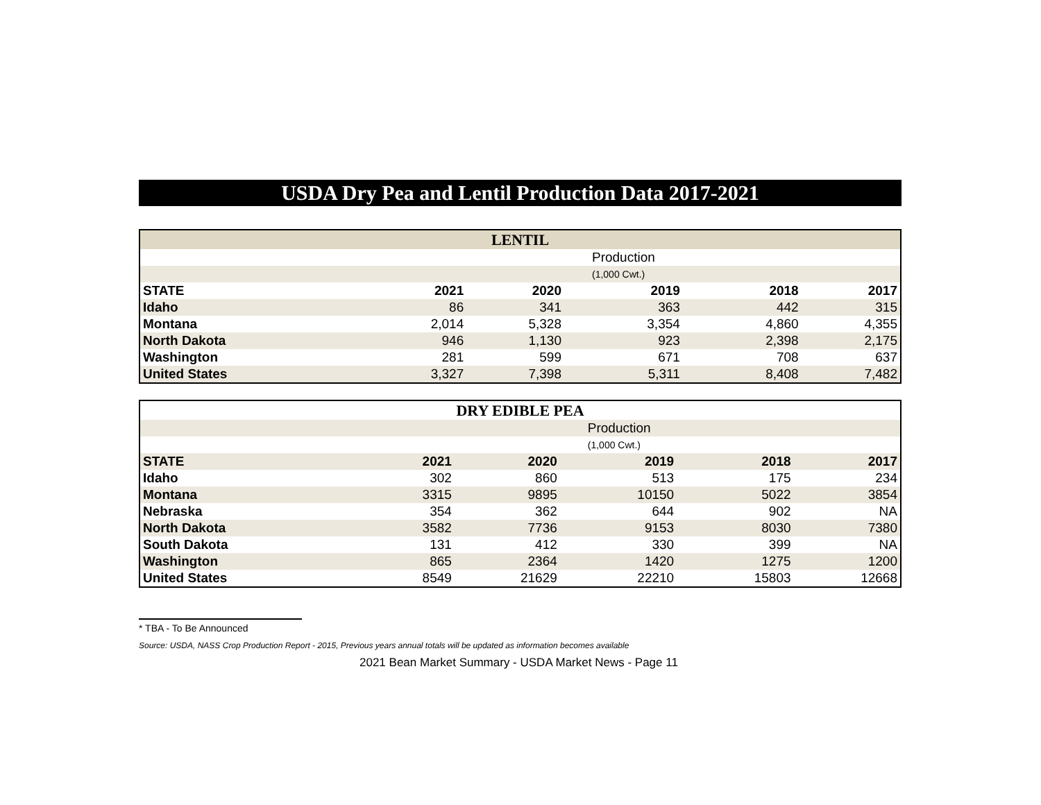USDA Dry Pea and Lentil Production Data 2017-2021
| LENTIL | | | | | |
| --- | --- | --- | --- | --- | --- |
| | | | Production | | |
| | | | (1,000 Cwt.) | | |
| STATE | 2021 | 2020 | 2019 | 2018 | 2017 |
| Idaho | 86 | 341 | 363 | 442 | 315 |
| Montana | 2,014 | 5,328 | 3,354 | 4,860 | 4,355 |
| North Dakota | 946 | 1,130 | 923 | 2,398 | 2,175 |
| Washington | 281 | 599 | 671 | 708 | 637 |
| United States | 3,327 | 7,398 | 5,311 | 8,408 | 7,482 |
| DRY EDIBLE PEA | | | | | |
| --- | --- | --- | --- | --- | --- |
| | | | Production | | |
| | | | (1,000 Cwt.) | | |
| STATE | 2021 | 2020 | 2019 | 2018 | 2017 |
| Idaho | 302 | 860 | 513 | 175 | 234 |
| Montana | 3315 | 9895 | 10150 | 5022 | 3854 |
| Nebraska | 354 | 362 | 644 | 902 | NA |
| North Dakota | 3582 | 7736 | 9153 | 8030 | 7380 |
| South Dakota | 131 | 412 | 330 | 399 | NA |
| Washington | 865 | 2364 | 1420 | 1275 | 1200 |
| United States | 8549 | 21629 | 22210 | 15803 | 12668 |
* TBA - To Be Announced
Source: USDA, NASS Crop Production Report - 2015, Previous years annual totals will be updated as information becomes available
2021 Bean Market Summary - USDA Market News - Page 11